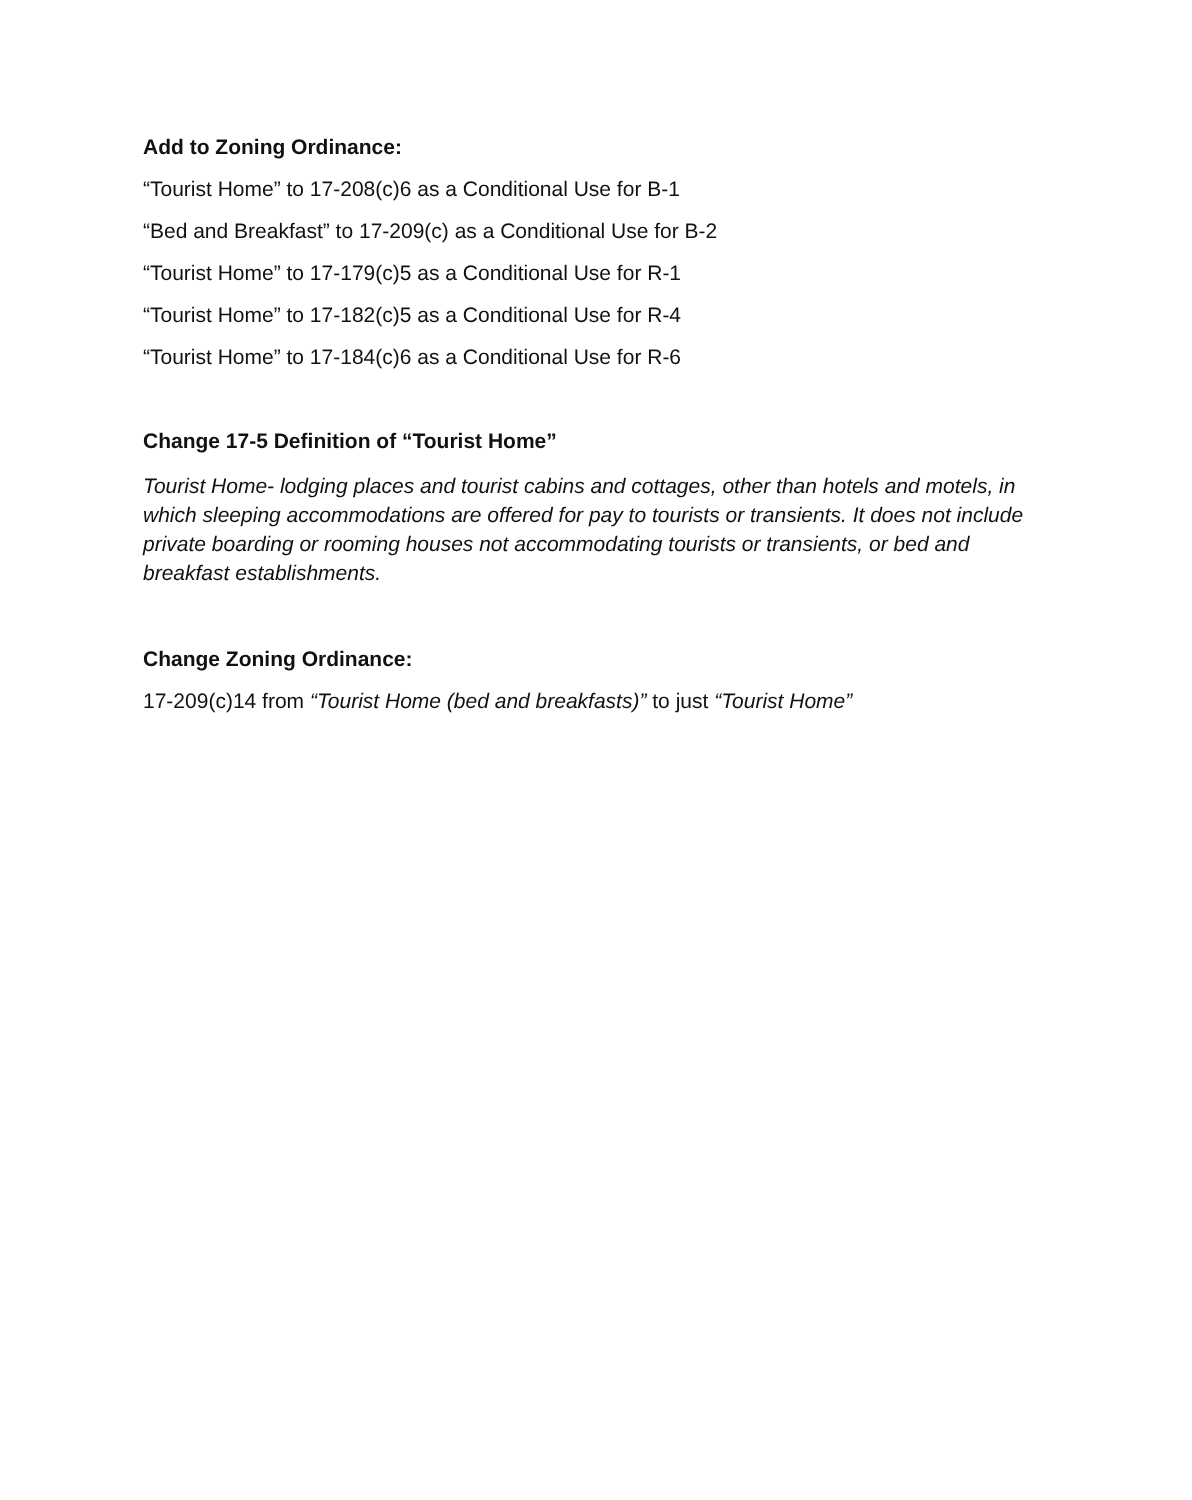Add to Zoning Ordinance:
“Tourist Home” to 17-208(c)6 as a Conditional Use for B-1
“Bed and Breakfast” to 17-209(c) as a Conditional Use for B-2
“Tourist Home” to 17-179(c)5 as a Conditional Use for R-1
“Tourist Home” to 17-182(c)5 as a Conditional Use for R-4
“Tourist Home” to 17-184(c)6 as a Conditional Use for R-6
Change 17-5 Definition of “Tourist Home”
Tourist Home- lodging places and tourist cabins and cottages, other than hotels and motels, in which sleeping accommodations are offered for pay to tourists or transients. It does not include private boarding or rooming houses not accommodating tourists or transients, or bed and breakfast establishments.
Change Zoning Ordinance:
17-209(c)14 from “Tourist Home (bed and breakfasts)” to just “Tourist Home”